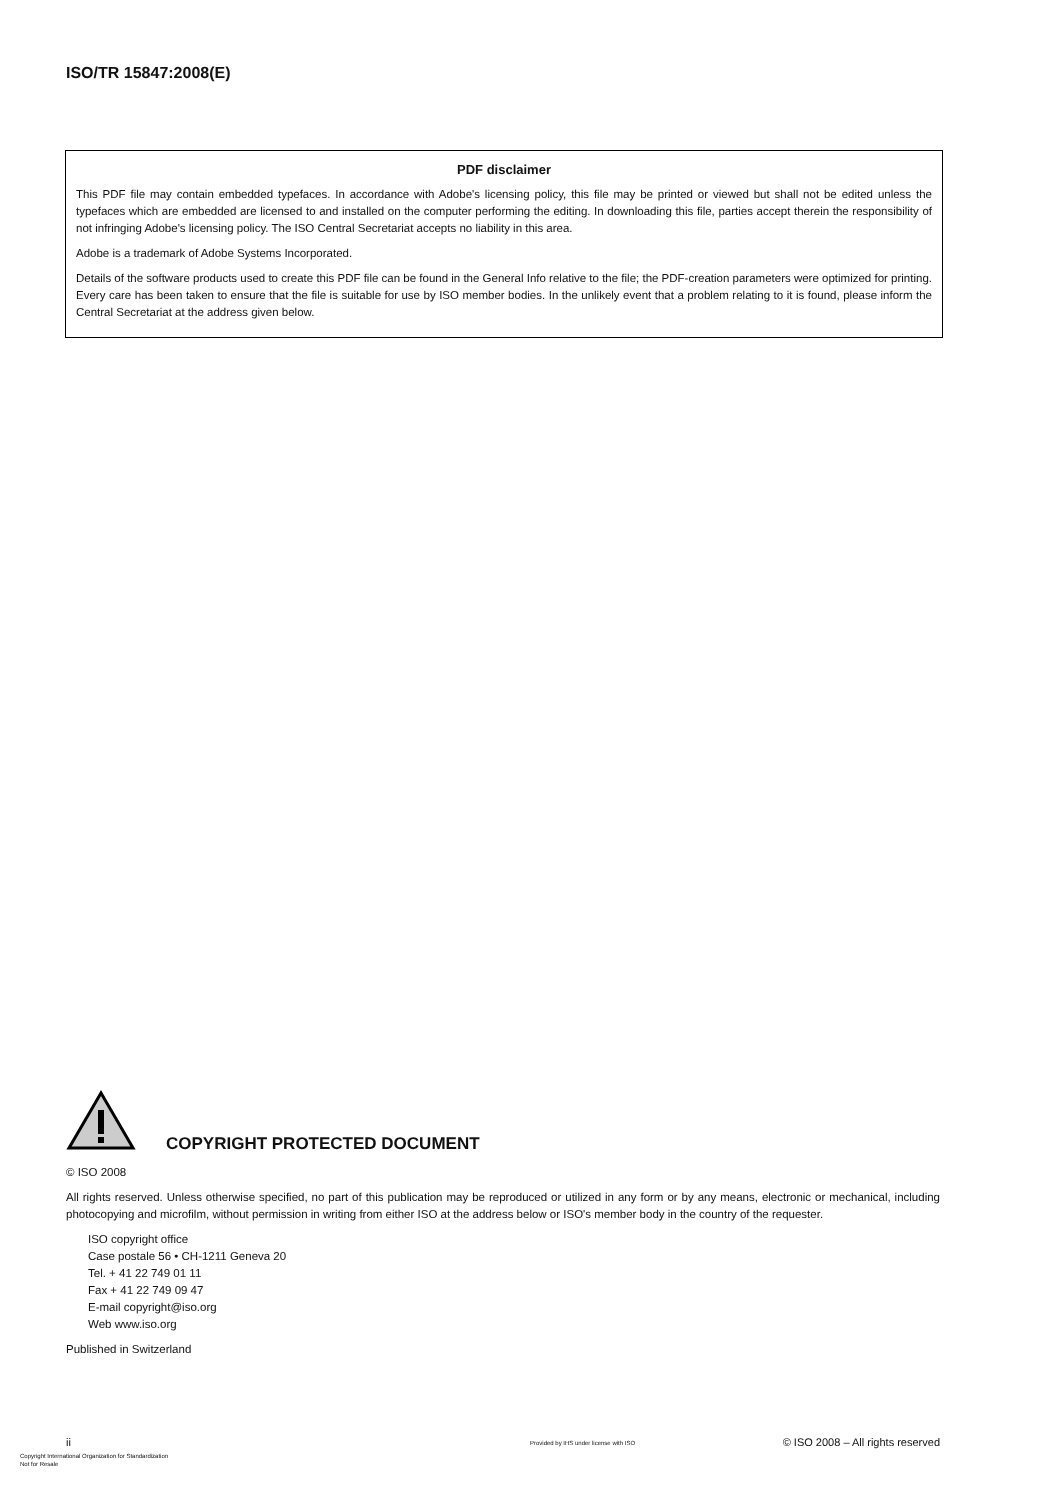ISO/TR 15847:2008(E)
PDF disclaimer
This PDF file may contain embedded typefaces. In accordance with Adobe's licensing policy, this file may be printed or viewed but shall not be edited unless the typefaces which are embedded are licensed to and installed on the computer performing the editing. In downloading this file, parties accept therein the responsibility of not infringing Adobe's licensing policy. The ISO Central Secretariat accepts no liability in this area.
Adobe is a trademark of Adobe Systems Incorporated.
Details of the software products used to create this PDF file can be found in the General Info relative to the file; the PDF-creation parameters were optimized for printing. Every care has been taken to ensure that the file is suitable for use by ISO member bodies. In the unlikely event that a problem relating to it is found, please inform the Central Secretariat at the address given below.
COPYRIGHT PROTECTED DOCUMENT
© ISO 2008
All rights reserved. Unless otherwise specified, no part of this publication may be reproduced or utilized in any form or by any means, electronic or mechanical, including photocopying and microfilm, without permission in writing from either ISO at the address below or ISO's member body in the country of the requester.
ISO copyright office
Case postale 56 • CH-1211 Geneva 20
Tel. + 41 22 749 01 11
Fax + 41 22 749 09 47
E-mail copyright@iso.org
Web www.iso.org
Published in Switzerland
ii
Provided by IHS under license with ISO
© ISO 2008 – All rights reserved
Copyright International Organization for Standardization
Not for Resale